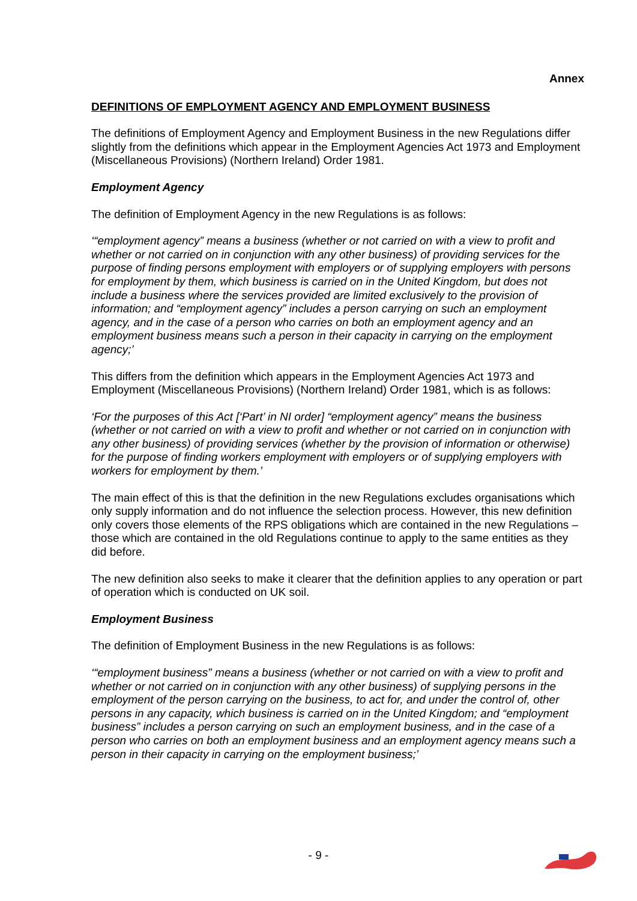Annex
DEFINITIONS OF EMPLOYMENT AGENCY AND EMPLOYMENT BUSINESS
The definitions of Employment Agency and Employment Business in the new Regulations differ slightly from the definitions which appear in the Employment Agencies Act 1973 and Employment (Miscellaneous Provisions) (Northern Ireland) Order 1981.
Employment Agency
The definition of Employment Agency in the new Regulations is as follows:
‘“employment agency” means a business (whether or not carried on with a view to profit and whether or not carried on in conjunction with any other business) of providing services for the purpose of finding persons employment with employers or of supplying employers with persons for employment by them, which business is carried on in the United Kingdom, but does not include a business where the services provided are limited exclusively to the provision of information; and “employment agency” includes a person carrying on such an employment agency, and in the case of a person who carries on both an employment agency and an employment business means such a person in their capacity in carrying on the employment agency;’
This differs from the definition which appears in the Employment Agencies Act 1973 and Employment (Miscellaneous Provisions) (Northern Ireland) Order 1981, which is as follows:
‘For the purposes of this Act [‘Part’ in NI order] “employment agency” means the business (whether or not carried on with a view to profit and whether or not carried on in conjunction with any other business) of providing services (whether by the provision of information or otherwise) for the purpose of finding workers employment with employers or of supplying employers with workers for employment by them.’
The main effect of this is that the definition in the new Regulations excludes organisations which only supply information and do not influence the selection process. However, this new definition only covers those elements of the RPS obligations which are contained in the new Regulations – those which are contained in the old Regulations continue to apply to the same entities as they did before.
The new definition also seeks to make it clearer that the definition applies to any operation or part of operation which is conducted on UK soil.
Employment Business
The definition of Employment Business in the new Regulations is as follows:
‘“employment business” means a business (whether or not carried on with a view to profit and whether or not carried on in conjunction with any other business) of supplying persons in the employment of the person carrying on the business, to act for, and under the control of, other persons in any capacity, which business is carried on in the United Kingdom; and “employment business” includes a person carrying on such an employment business, and in the case of a person who carries on both an employment business and an employment agency means such a person in their capacity in carrying on the employment business;’
- 9 -